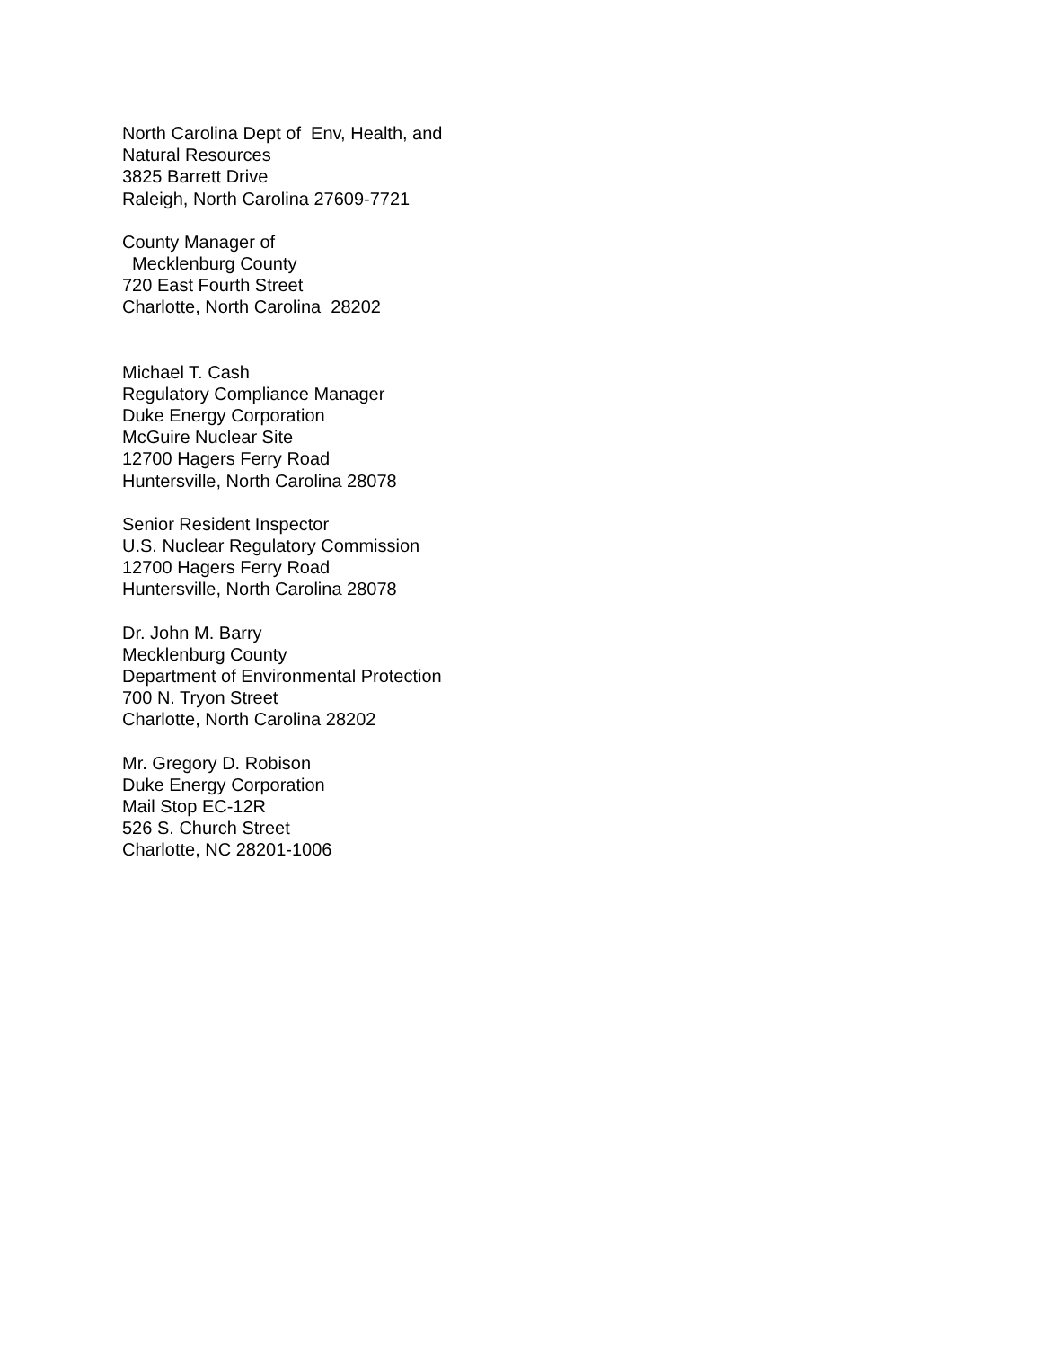North Carolina Dept of Env, Health, and
Natural Resources
3825 Barrett Drive
Raleigh, North Carolina 27609-7721
County Manager of
Mecklenburg County
720 East Fourth Street
Charlotte, North Carolina 28202
Michael T. Cash
Regulatory Compliance Manager
Duke Energy Corporation
McGuire Nuclear Site
12700 Hagers Ferry Road
Huntersville, North Carolina 28078
Senior Resident Inspector
U.S. Nuclear Regulatory Commission
12700 Hagers Ferry Road
Huntersville, North Carolina 28078
Dr. John M. Barry
Mecklenburg County
Department of Environmental Protection
700 N. Tryon Street
Charlotte, North Carolina 28202
Mr. Gregory D. Robison
Duke Energy Corporation
Mail Stop EC-12R
526 S. Church Street
Charlotte, NC 28201-1006